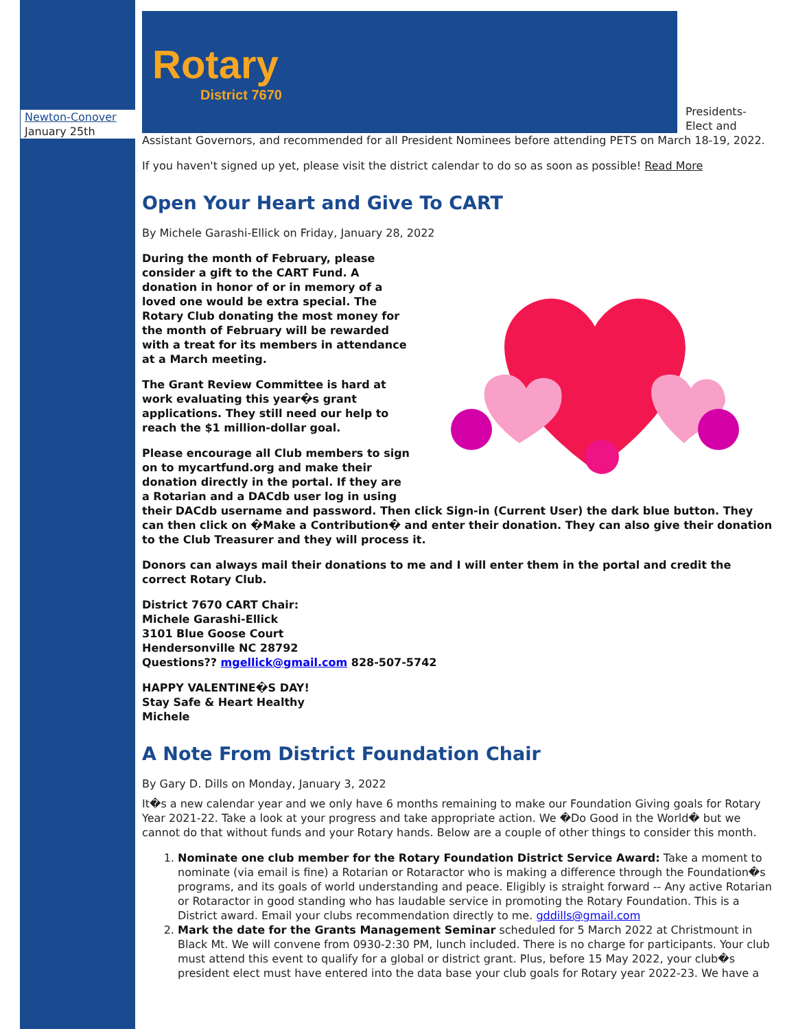Newton-Conover
January 25th
Rotary
District 7670
Presidents-
Elect and
Assistant Governors, and recommended for all President Nominees before attending PETS on March 18-19, 2022.
If you haven't signed up yet, please visit the district calendar to do so as soon as possible! Read More
Open Your Heart and Give To CART
By Michele Garashi-Ellick on Friday, January 28, 2022
During the month of February, please consider a gift to the CART Fund. A donation in honor of or in memory of a loved one would be extra special. The Rotary Club donating the most money for the month of February will be rewarded with a treat for its members in attendance at a March meeting.
The Grant Review Committee is hard at work evaluating this year�s grant applications. They still need our help to reach the $1 million-dollar goal.
Please encourage all Club members to sign on to mycartfund.org and make their donation directly in the portal. If they are a Rotarian and a DACdb user log in using their DACdb username and password. Then click Sign-in (Current User) the dark blue button. They can then click on �Make a Contribution� and enter their donation. They can also give their donation to the Club Treasurer and they will process it.
Donors can always mail their donations to me and I will enter them in the portal and credit the correct Rotary Club.
District 7670 CART Chair:
Michele Garashi-Ellick
3101 Blue Goose Court
Hendersonville NC 28792
Questions?? mgellick@gmail.com 828-507-5742
HAPPY VALENTINE�S DAY!
Stay Safe & Heart Healthy
Michele
A Note From District Foundation Chair
By Gary D. Dills on Monday, January 3, 2022
It�s a new calendar year and we only have 6 months remaining to make our Foundation Giving goals for Rotary Year 2021-22. Take a look at your progress and take appropriate action. We �Do Good in the World� but we cannot do that without funds and your Rotary hands. Below are a couple of other things to consider this month.
1. Nominate one club member for the Rotary Foundation District Service Award: Take a moment to nominate (via email is fine) a Rotarian or Rotaractor who is making a difference through the Foundation�s programs, and its goals of world understanding and peace. Eligibly is straight forward -- Any active Rotarian or Rotaractor in good standing who has laudable service in promoting the Rotary Foundation. This is a District award. Email your clubs recommendation directly to me. gddills@gmail.com
2. Mark the date for the Grants Management Seminar scheduled for 5 March 2022 at Christmount in Black Mt. We will convene from 0930-2:30 PM, lunch included. There is no charge for participants. Your club must attend this event to qualify for a global or district grant. Plus, before 15 May 2022, your club�s president elect must have entered into the data base your club goals for Rotary year 2022-23. We have a